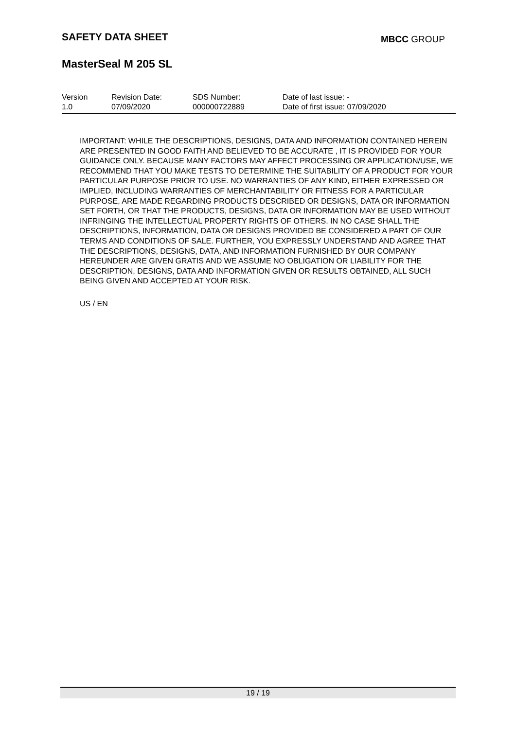SAFETY DATA SHEET MBCC GROUP
MasterSeal M 205 SL
| Version 1.0 | Revision Date: 07/09/2020 | SDS Number: 000000722889 | Date of last issue: - Date of first issue: 07/09/2020 |
IMPORTANT: WHILE THE DESCRIPTIONS, DESIGNS, DATA AND INFORMATION CONTAINED HEREIN ARE PRESENTED IN GOOD FAITH AND BELIEVED TO BE ACCURATE , IT IS PROVIDED FOR YOUR GUIDANCE ONLY. BECAUSE MANY FACTORS MAY AFFECT PROCESSING OR APPLICATION/USE, WE RECOMMEND THAT YOU MAKE TESTS TO DETERMINE THE SUITABILITY OF A PRODUCT FOR YOUR PARTICULAR PURPOSE PRIOR TO USE. NO WARRANTIES OF ANY KIND, EITHER EXPRESSED OR IMPLIED, INCLUDING WARRANTIES OF MERCHANTABILITY OR FITNESS FOR A PARTICULAR PURPOSE, ARE MADE REGARDING PRODUCTS DESCRIBED OR DESIGNS, DATA OR INFORMATION SET FORTH, OR THAT THE PRODUCTS, DESIGNS, DATA OR INFORMATION MAY BE USED WITHOUT INFRINGING THE INTELLECTUAL PROPERTY RIGHTS OF OTHERS. IN NO CASE SHALL THE DESCRIPTIONS, INFORMATION, DATA OR DESIGNS PROVIDED BE CONSIDERED A PART OF OUR TERMS AND CONDITIONS OF SALE. FURTHER, YOU EXPRESSLY UNDERSTAND AND AGREE THAT THE DESCRIPTIONS, DESIGNS, DATA, AND INFORMATION FURNISHED BY OUR COMPANY HEREUNDER ARE GIVEN GRATIS AND WE ASSUME NO OBLIGATION OR LIABILITY FOR THE DESCRIPTION, DESIGNS, DATA AND INFORMATION GIVEN OR RESULTS OBTAINED, ALL SUCH BEING GIVEN AND ACCEPTED AT YOUR RISK.
US / EN
19 / 19